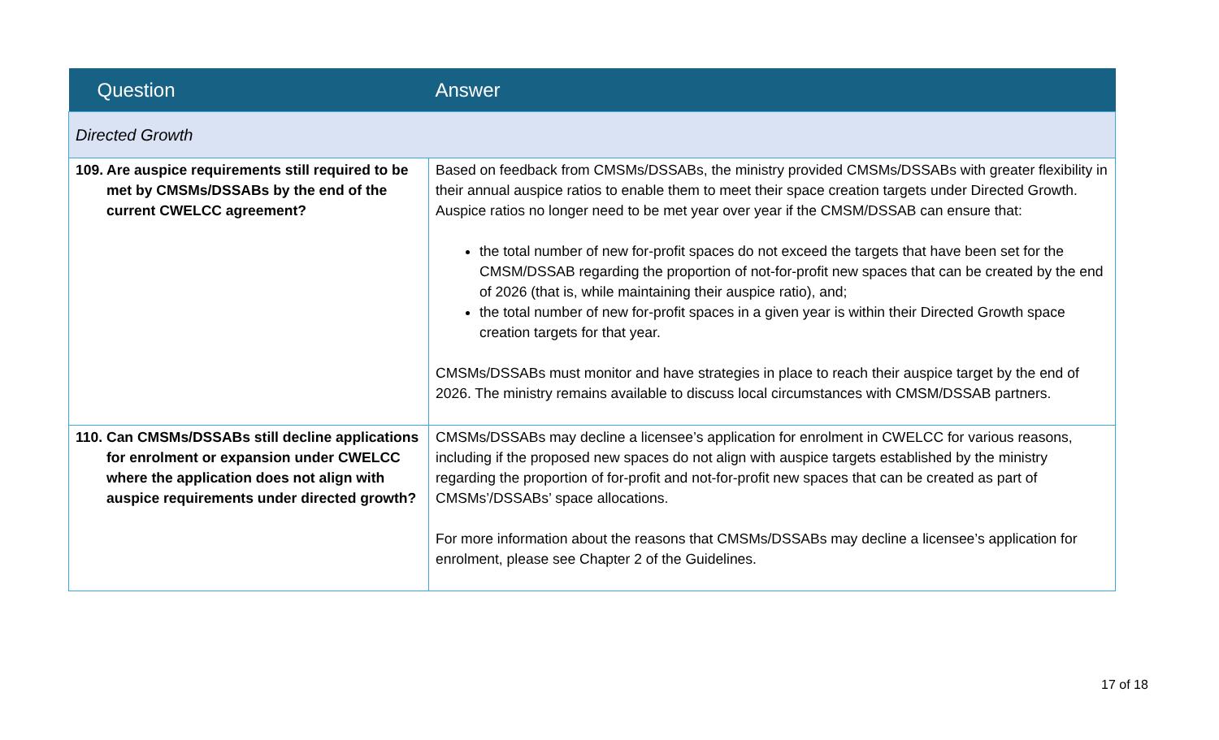| Question | Answer |
| --- | --- |
| Directed Growth | |
| 109. Are auspice requirements still required to be met by CMSMs/DSSABs by the end of the current CWELCC agreement? | Based on feedback from CMSMs/DSSABs, the ministry provided CMSMs/DSSABs with greater flexibility in their annual auspice ratios to enable them to meet their space creation targets under Directed Growth. Auspice ratios no longer need to be met year over year if the CMSM/DSSAB can ensure that: the total number of new for-profit spaces do not exceed the targets that have been set for the CMSM/DSSAB regarding the proportion of not-for-profit new spaces that can be created by the end of 2026 (that is, while maintaining their auspice ratio), and; the total number of new for-profit spaces in a given year is within their Directed Growth space creation targets for that year. CMSMs/DSSABs must monitor and have strategies in place to reach their auspice target by the end of 2026. The ministry remains available to discuss local circumstances with CMSM/DSSAB partners. |
| 110. Can CMSMs/DSSABs still decline applications for enrolment or expansion under CWELCC where the application does not align with auspice requirements under directed growth? | CMSMs/DSSABs may decline a licensee’s application for enrolment in CWELCC for various reasons, including if the proposed new spaces do not align with auspice targets established by the ministry regarding the proportion of for-profit and not-for-profit new spaces that can be created as part of CMSMs’/DSSABs’ space allocations. For more information about the reasons that CMSMs/DSSABs may decline a licensee’s application for enrolment, please see Chapter 2 of the Guidelines. |
17 of 18